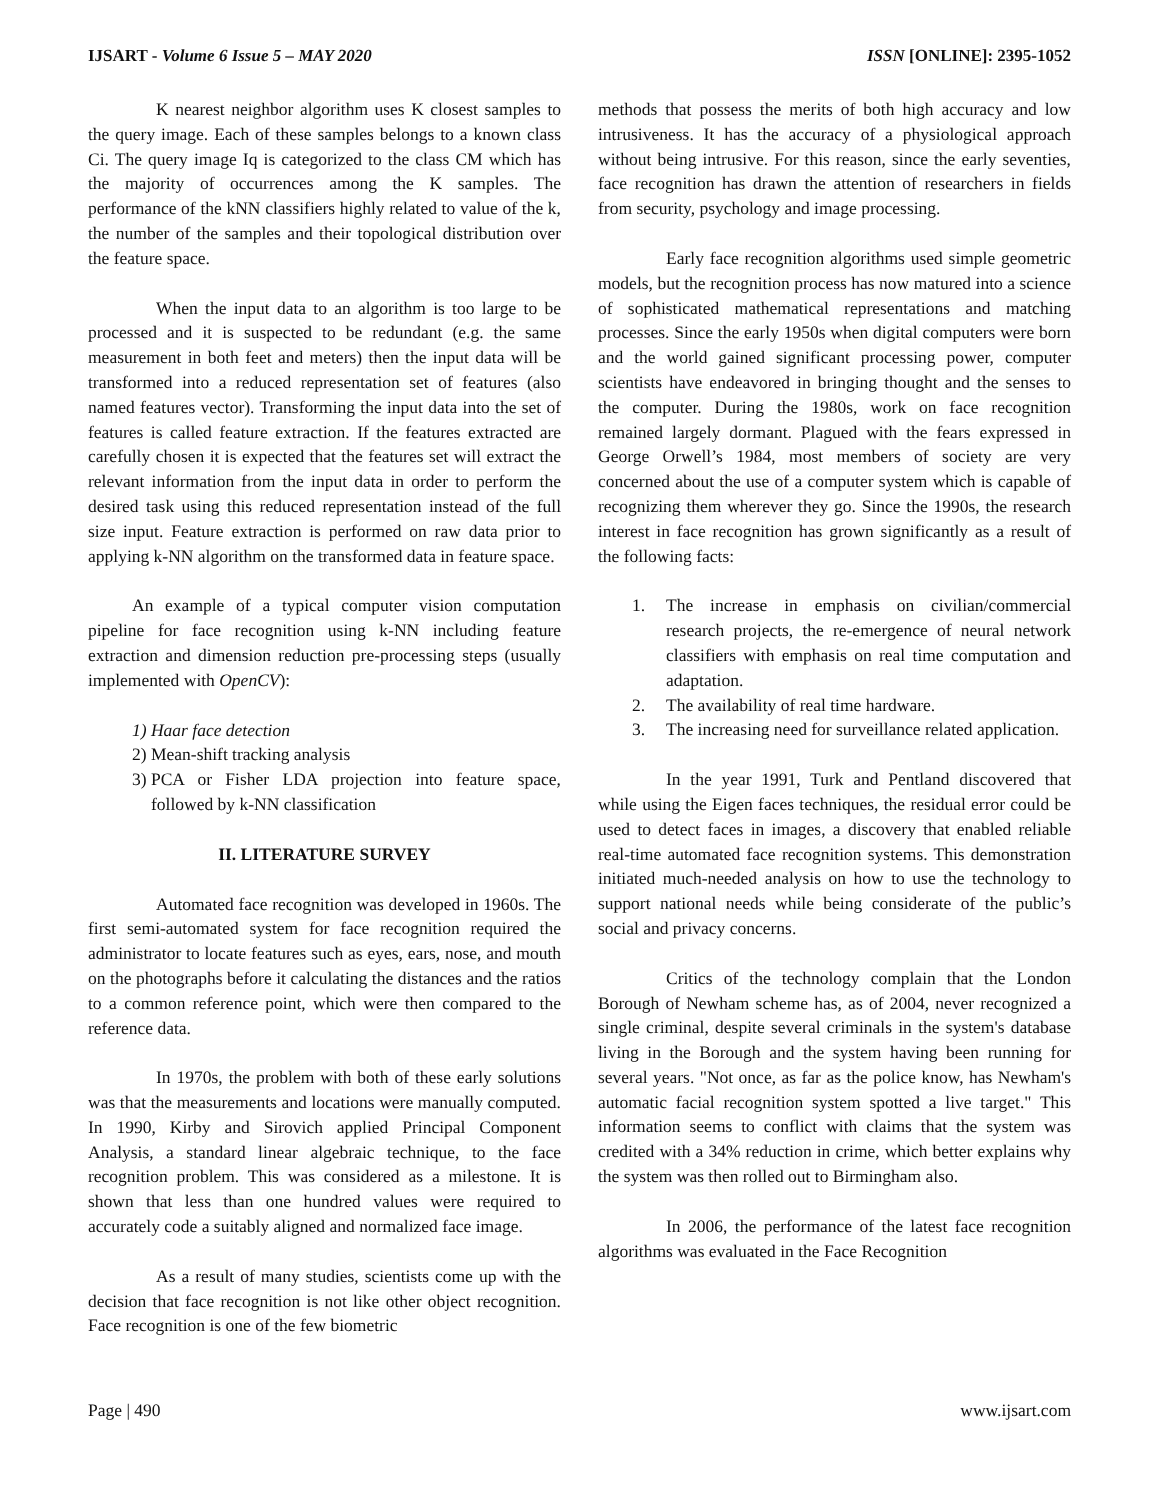IJSART - Volume 6 Issue 5 – MAY 2020 ISSN [ONLINE]: 2395-1052
K nearest neighbor algorithm uses K closest samples to the query image. Each of these samples belongs to a known class Ci. The query image Iq is categorized to the class CM which has the majority of occurrences among the K samples. The performance of the kNN classifiers highly related to value of the k, the number of the samples and their topological distribution over the feature space.
When the input data to an algorithm is too large to be processed and it is suspected to be redundant (e.g. the same measurement in both feet and meters) then the input data will be transformed into a reduced representation set of features (also named features vector). Transforming the input data into the set of features is called feature extraction. If the features extracted are carefully chosen it is expected that the features set will extract the relevant information from the input data in order to perform the desired task using this reduced representation instead of the full size input. Feature extraction is performed on raw data prior to applying k-NN algorithm on the transformed data in feature space.
An example of a typical computer vision computation pipeline for face recognition using k-NN including feature extraction and dimension reduction pre-processing steps (usually implemented with OpenCV):
1) Haar face detection
2) Mean-shift tracking analysis
3) PCA or Fisher LDA projection into feature space, followed by k-NN classification
II. LITERATURE SURVEY
Automated face recognition was developed in 1960s. The first semi-automated system for face recognition required the administrator to locate features such as eyes, ears, nose, and mouth on the photographs before it calculating the distances and the ratios to a common reference point, which were then compared to the reference data.
In 1970s, the problem with both of these early solutions was that the measurements and locations were manually computed. In 1990, Kirby and Sirovich applied Principal Component Analysis, a standard linear algebraic technique, to the face recognition problem. This was considered as a milestone. It is shown that less than one hundred values were required to accurately code a suitably aligned and normalized face image.
As a result of many studies, scientists come up with the decision that face recognition is not like other object recognition. Face recognition is one of the few biometric
methods that possess the merits of both high accuracy and low intrusiveness. It has the accuracy of a physiological approach without being intrusive. For this reason, since the early seventies, face recognition has drawn the attention of researchers in fields from security, psychology and image processing.
Early face recognition algorithms used simple geometric models, but the recognition process has now matured into a science of sophisticated mathematical representations and matching processes. Since the early 1950s when digital computers were born and the world gained significant processing power, computer scientists have endeavored in bringing thought and the senses to the computer. During the 1980s, work on face recognition remained largely dormant. Plagued with the fears expressed in George Orwell’s 1984, most members of society are very concerned about the use of a computer system which is capable of recognizing them wherever they go. Since the 1990s, the research interest in face recognition has grown significantly as a result of the following facts:
1. The increase in emphasis on civilian/commercial research projects, the re-emergence of neural network classifiers with emphasis on real time computation and adaptation.
2. The availability of real time hardware.
3. The increasing need for surveillance related application.
In the year 1991, Turk and Pentland discovered that while using the Eigen faces techniques, the residual error could be used to detect faces in images, a discovery that enabled reliable real-time automated face recognition systems. This demonstration initiated much-needed analysis on how to use the technology to support national needs while being considerate of the public’s social and privacy concerns.
Critics of the technology complain that the London Borough of Newham scheme has, as of 2004, never recognized a single criminal, despite several criminals in the system's database living in the Borough and the system having been running for several years. "Not once, as far as the police know, has Newham's automatic facial recognition system spotted a live target." This information seems to conflict with claims that the system was credited with a 34% reduction in crime, which better explains why the system was then rolled out to Birmingham also.
In 2006, the performance of the latest face recognition algorithms was evaluated in the Face Recognition
Page | 490 www.ijsart.com